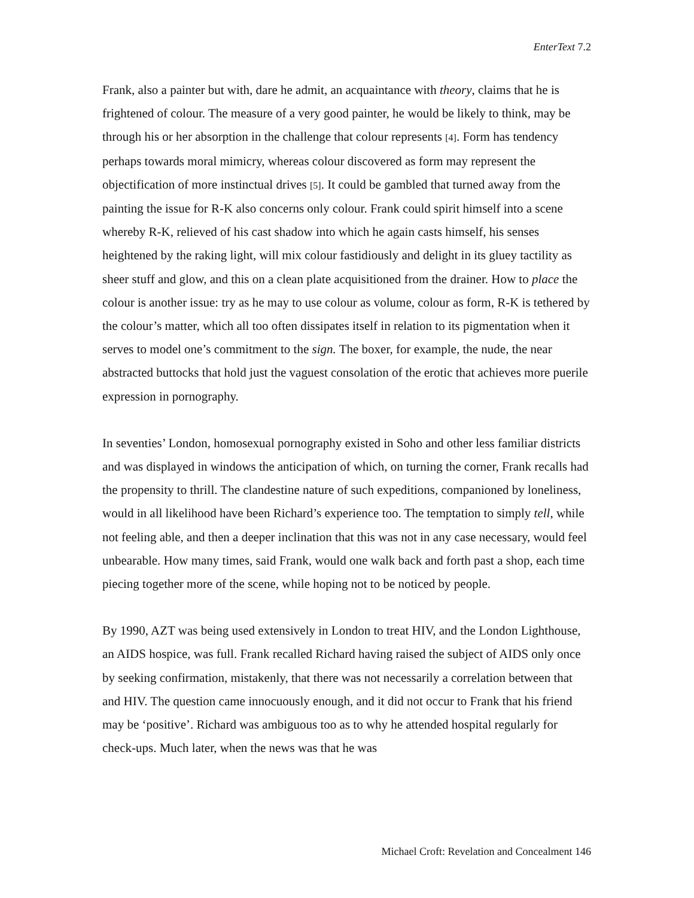EnterText 7.2
Frank, also a painter but with, dare he admit, an acquaintance with theory, claims that he is frightened of colour. The measure of a very good painter, he would be likely to think, may be through his or her absorption in the challenge that colour represents [4]. Form has tendency perhaps towards moral mimicry, whereas colour discovered as form may represent the objectification of more instinctual drives [5]. It could be gambled that turned away from the painting the issue for R-K also concerns only colour. Frank could spirit himself into a scene whereby R-K, relieved of his cast shadow into which he again casts himself, his senses heightened by the raking light, will mix colour fastidiously and delight in its gluey tactility as sheer stuff and glow, and this on a clean plate acquisitioned from the drainer. How to place the colour is another issue: try as he may to use colour as volume, colour as form, R-K is tethered by the colour’s matter, which all too often dissipates itself in relation to its pigmentation when it serves to model one’s commitment to the sign. The boxer, for example, the nude, the near abstracted buttocks that hold just the vaguest consolation of the erotic that achieves more puerile expression in pornography.
In seventies’ London, homosexual pornography existed in Soho and other less familiar districts and was displayed in windows the anticipation of which, on turning the corner, Frank recalls had the propensity to thrill. The clandestine nature of such expeditions, companioned by loneliness, would in all likelihood have been Richard’s experience too. The temptation to simply tell, while not feeling able, and then a deeper inclination that this was not in any case necessary, would feel unbearable. How many times, said Frank, would one walk back and forth past a shop, each time piecing together more of the scene, while hoping not to be noticed by people.
By 1990, AZT was being used extensively in London to treat HIV, and the London Lighthouse, an AIDS hospice, was full. Frank recalled Richard having raised the subject of AIDS only once by seeking confirmation, mistakenly, that there was not necessarily a correlation between that and HIV. The question came innocuously enough, and it did not occur to Frank that his friend may be ‘positive’. Richard was ambiguous too as to why he attended hospital regularly for check-ups. Much later, when the news was that he was
Michael Croft: Revelation and Concealment 146